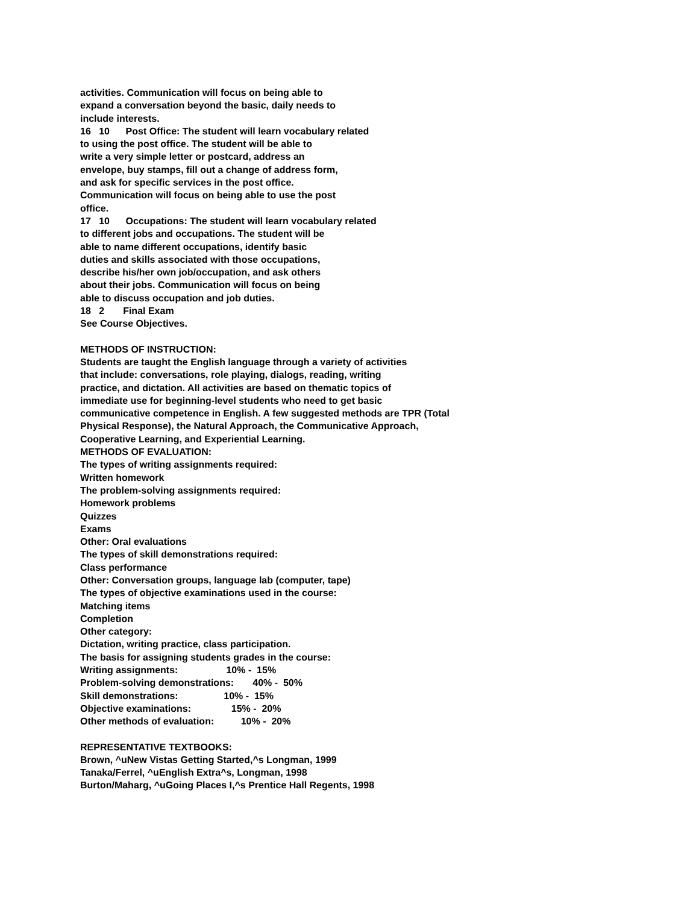activities. Communication will focus on being able to
expand a conversation beyond the basic, daily needs to
include interests.
16 10 Post Office: The student will learn vocabulary related
to using the post office. The student will be able to
write a very simple letter or postcard, address an
envelope, buy stamps, fill out a change of address form,
and ask for specific services in the post office.
Communication will focus on being able to use the post
office.
17 10 Occupations: The student will learn vocabulary related
to different jobs and occupations. The student will be
able to name different occupations, identify basic
duties and skills associated with those occupations,
describe his/her own job/occupation, and ask others
about their jobs. Communication will focus on being
able to discuss occupation and job duties.
18 2 Final Exam
See Course Objectives.
METHODS OF INSTRUCTION:
Students are taught the English language through a variety of activities
that include: conversations, role playing, dialogs, reading, writing
practice, and dictation. All activities are based on thematic topics of
immediate use for beginning-level students who need to get basic
communicative competence in English. A few suggested methods are TPR (Total
Physical Response), the Natural Approach, the Communicative Approach,
Cooperative Learning, and Experiential Learning.
METHODS OF EVALUATION:
The types of writing assignments required:
Written homework
The problem-solving assignments required:
Homework problems
Quizzes
Exams
Other: Oral evaluations
The types of skill demonstrations required:
Class performance
Other: Conversation groups, language lab (computer, tape)
The types of objective examinations used in the course:
Matching items
Completion
Other category:
Dictation, writing practice, class participation.
The basis for assigning students grades in the course:
Writing assignments: 10% - 15% Problem-solving demonstrations: 40% - 50% Skill demonstrations: 10% - 15% Objective examinations: 15% - 20% Other methods of evaluation: 10% - 20%
REPRESENTATIVE TEXTBOOKS:
Brown, ^uNew Vistas Getting Started,^s Longman, 1999
Tanaka/Ferrel, ^uEnglish Extra^s, Longman, 1998
Burton/Maharg, ^uGoing Places I,^s Prentice Hall Regents, 1998